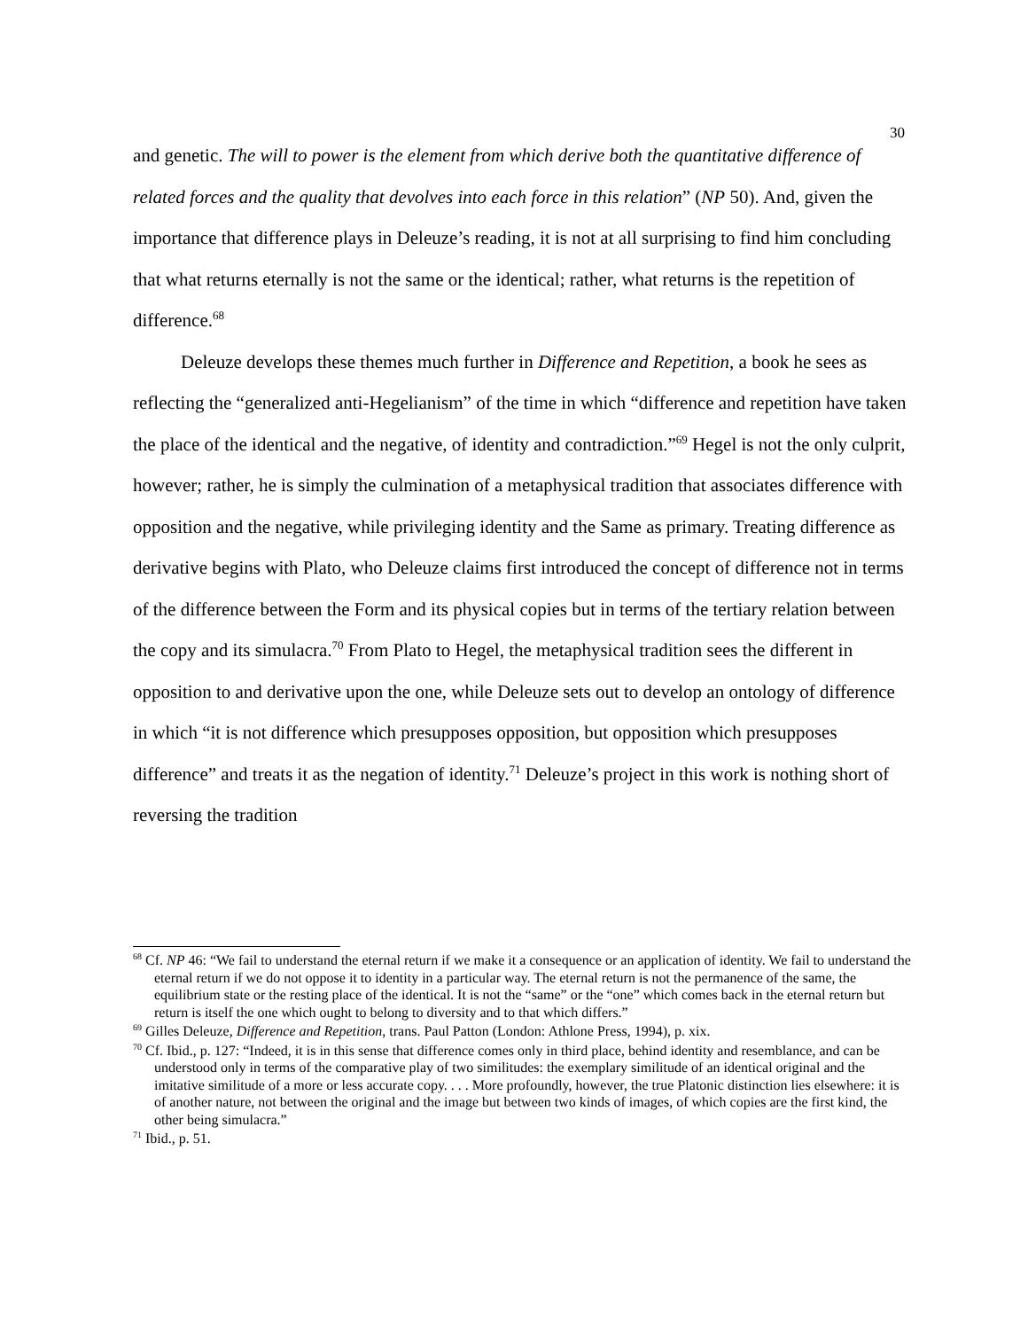30
and genetic. The will to power is the element from which derive both the quantitative difference of related forces and the quality that devolves into each force in this relation” (NP 50). And, given the importance that difference plays in Deleuze’s reading, it is not at all surprising to find him concluding that what returns eternally is not the same or the identical; rather, what returns is the repetition of difference.<sup>68</sup>
Deleuze develops these themes much further in Difference and Repetition, a book he sees as reflecting the “generalized anti-Hegelianism” of the time in which “difference and repetition have taken the place of the identical and the negative, of identity and contradiction.”<sup>69</sup> Hegel is not the only culprit, however; rather, he is simply the culmination of a metaphysical tradition that associates difference with opposition and the negative, while privileging identity and the Same as primary. Treating difference as derivative begins with Plato, who Deleuze claims first introduced the concept of difference not in terms of the difference between the Form and its physical copies but in terms of the tertiary relation between the copy and its simulacra.<sup>70</sup> From Plato to Hegel, the metaphysical tradition sees the different in opposition to and derivative upon the one, while Deleuze sets out to develop an ontology of difference in which “it is not difference which presupposes opposition, but opposition which presupposes difference” and treats it as the negation of identity.<sup>71</sup> Deleuze’s project in this work is nothing short of reversing the tradition
<sup>68</sup> Cf. NP 46: “We fail to understand the eternal return if we make it a consequence or an application of identity. We fail to understand the eternal return if we do not oppose it to identity in a particular way. The eternal return is not the permanence of the same, the equilibrium state or the resting place of the identical. It is not the “same” or the “one” which comes back in the eternal return but return is itself the one which ought to belong to diversity and to that which differs.”
<sup>69</sup> Gilles Deleuze, Difference and Repetition, trans. Paul Patton (London: Athlone Press, 1994), p. xix.
<sup>70</sup> Cf. Ibid., p. 127: “Indeed, it is in this sense that difference comes only in third place, behind identity and resemblance, and can be understood only in terms of the comparative play of two similitudes: the exemplary similitude of an identical original and the imitative similitude of a more or less accurate copy. . . . More profoundly, however, the true Platonic distinction lies elsewhere: it is of another nature, not between the original and the image but between two kinds of images, of which copies are the first kind, the other being simulacra.”
<sup>71</sup> Ibid., p. 51.